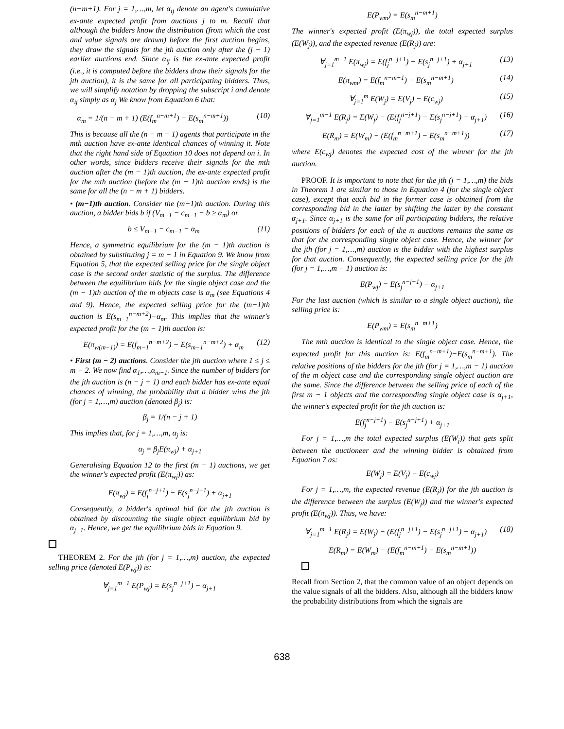(n−m+1). For j = 1,…,m, let α<sub>ij</sub> denote an agent's cumulative ex-ante expected profit from auctions j to m. Recall that although the bidders know the distribution (from which the cost and value signals are drawn) before the first auction begins, they draw the signals for the jth auction only after the (j − 1) earlier auctions end. Since α<sub>ij</sub> is the ex-ante expected profit (i.e., it is computed before the bidders draw their signals for the jth auction), it is the same for all participating bidders. Thus, we will simplify notation by dropping the subscript i and denote α<sub>ij</sub> simply as α<sub>j</sub> We know from Equation 6 that:
α<sub>m</sub> = 1/(n − m + 1) (E(f<sub>m</sub><sup>n−m+1</sup>) − E(s<sub>m</sub><sup>n−m+1</sup>)) (10)
This is because all the (n − m + 1) agents that participate in the mth auction have ex-ante identical chances of winning it. Note that the right hand side of Equation 10 does not depend on i. In other words, since bidders receive their signals for the mth auction after the (m − 1)th auction, the ex-ante expected profit for the mth auction (before the (m − 1)th auction ends) is the same for all the (n − m + 1) bidders.
• (m−1)th auction. Consider the (m−1)th auction. During this auction, a bidder bids b if (V<sub>m−1</sub> − c<sub>m−1</sub> − b ≥ α<sub>m</sub>) or
b ≤ V<sub>m−1</sub> − c<sub>m−1</sub> − α<sub>m</sub> (11)
Hence, a symmetric equilibrium for the (m − 1)th auction is obtained by substituting j = m − 1 in Equation 9. We know from Equation 5, that the expected selling price for the single object case is the second order statistic of the surplus. The difference between the equilibrium bids for the single object case and the (m − 1)th auction of the m objects case is α<sub>m</sub> (see Equations 4 and 9). Hence, the expected selling price for the (m−1)th auction is E(s<sub>m−1</sub><sup>n−m+2</sup>)−α<sub>m</sub>. This implies that the winner's expected profit for the (m − 1)th auction is:
E(π<sub>w(m−1)</sub>) = E(f<sub>m−1</sub><sup>n−m+2</sup>) − E(s<sub>m−1</sub><sup>n−m+2</sup>) + α<sub>m</sub> (12)
• First (m − 2) auctions. Consider the jth auction where 1 ≤ j ≤ m − 2. We now find α<sub>1</sub>,…,α<sub>m−1</sub>. Since the number of bidders for the jth auction is (n − j + 1) and each bidder has ex-ante equal chances of winning, the probability that a bidder wins the jth (for j = 1,…,m) auction (denoted β<sub>j</sub>) is:
β<sub>j</sub> = 1/(n − j + 1)
This implies that, for j = 1,…,m, α<sub>j</sub> is:
α<sub>j</sub> = β<sub>j</sub>E(π<sub>wj</sub>) + α<sub>j+1</sub>
Generalising Equation 12 to the first (m − 1) auctions, we get the winner's expected profit (E(π<sub>wj</sub>)) as:
E(π<sub>wj</sub>) = E(f<sub>j</sub><sup>n−j+1</sup>) − E(s<sub>j</sub><sup>n−j+1</sup>) + α<sub>j+1</sub>
Consequently, a bidder's optimal bid for the jth auction is obtained by discounting the single object equilibrium bid by α<sub>j+1</sub>. Hence, we get the equilibrium bids in Equation 9.
THEOREM 2. For the jth (for j = 1,…,m) auction, the expected selling price (denoted E(P<sub>wj</sub>)) is:
∀<sub>j=1</sub><sup>m−1</sup> E(P<sub>wj</sub>) = E(s<sub>j</sub><sup>n−j+1</sup>) − α<sub>j+1</sub>
E(P<sub>wm</sub>) = E(s<sub>m</sub><sup>n−m+1</sup>)
The winner's expected profit (E(π<sub>wj</sub>)), the total expected surplus (E(W<sub>j</sub>)), and the expected revenue (E(R<sub>j</sub>)) are:
∀<sub>j=1</sub><sup>m−1</sup> E(π<sub>wj</sub>) = E(f<sub>j</sub><sup>n−j+1</sup>) − E(s<sub>j</sub><sup>n−j+1</sup>) + α<sub>j+1</sub> (13)
E(π<sub>wm</sub>) = E(f<sub>m</sub><sup>n−m+1</sup>) − E(s<sub>m</sub><sup>n−m+1</sup>) (14)
∀<sub>j=1</sub><sup>m</sup> E(W<sub>j</sub>) = E(V<sub>j</sub>) − E(c<sub>wj</sub>) (15)
∀<sub>j=1</sub><sup>m−1</sup> E(R<sub>j</sub>) = E(W<sub>j</sub>) − (E(f<sub>j</sub><sup>n−j+1</sup>) − E(s<sub>j</sub><sup>n−j+1</sup>) + α<sub>j+1</sub>) (16)
E(R<sub>m</sub>) = E(W<sub>m</sub>) − (E(f<sub>m</sub><sup>n−m+1</sup>) − E(s<sub>m</sub><sup>n−m+1</sup>)) (17)
where E(c<sub>wj</sub>) denotes the expected cost of the winner for the jth auction.
PROOF. It is important to note that for the jth (j = 1,…,m) the bids in Theorem 1 are similar to those in Equation 4 (for the single object case), except that each bid in the former case is obtained from the corresponding bid in the latter by shifting the latter by the constant α<sub>j+1</sub>. Since α<sub>j+1</sub> is the same for all participating bidders, the relative positions of bidders for each of the m auctions remains the same as that for the corresponding single object case. Hence, the winner for the jth (for j = 1,…,m) auction is the bidder with the highest surplus for that auction. Consequently, the expected selling price for the jth (for j = 1,…,m − 1) auction is:
E(P<sub>wj</sub>) = E(s<sub>j</sub><sup>n−j+1</sup>) − α<sub>j+1</sub>
For the last auction (which is similar to a single object auction), the selling price is:
E(P<sub>wm</sub>) = E(s<sub>m</sub><sup>n−m+1</sup>)
The mth auction is identical to the single object case. Hence, the expected profit for this auction is: E(f<sub>m</sub><sup>n−m+1</sup>)−E(s<sub>m</sub><sup>n−m+1</sup>). The relative positions of the bidders for the jth (for j = 1,…,m − 1) auction of the m object case and the corresponding single object auction are the same. Since the difference between the selling price of each of the first m − 1 objects and the corresponding single object case is α<sub>j+1</sub>, the winner's expected profit for the jth auction is:
E(f<sub>j</sub><sup>n−j+1</sup>) − E(s<sub>j</sub><sup>n−j+1</sup>) + α<sub>j+1</sub>
For j = 1,…,m the total expected surplus (E(W<sub>j</sub>)) that gets split between the auctioneer and the winning bidder is obtained from Equation 7 as:
E(W<sub>j</sub>) = E(V<sub>j</sub>) − E(c<sub>wj</sub>)
For j = 1,…,m, the expected revenue (E(R<sub>j</sub>)) for the jth auction is the difference between the surplus (E(W<sub>j</sub>)) and the winner's expected profit (E(π<sub>wj</sub>)). Thus, we have:
∀<sub>j=1</sub><sup>m−1</sup> E(R<sub>j</sub>) = E(W<sub>j</sub>) − (E(f<sub>j</sub><sup>n−j+1</sup>) − E(s<sub>j</sub><sup>n−j+1</sup>) + α<sub>j+1</sub>) (18)
E(R<sub>m</sub>) = E(W<sub>m</sub>) − (E(f<sub>m</sub><sup>n−m+1</sup>) − E(s<sub>m</sub><sup>n−m+1</sup>))
Recall from Section 2, that the common value of an object depends on the value signals of all the bidders. Also, although all the bidders know the probability distributions from which the signals are
638